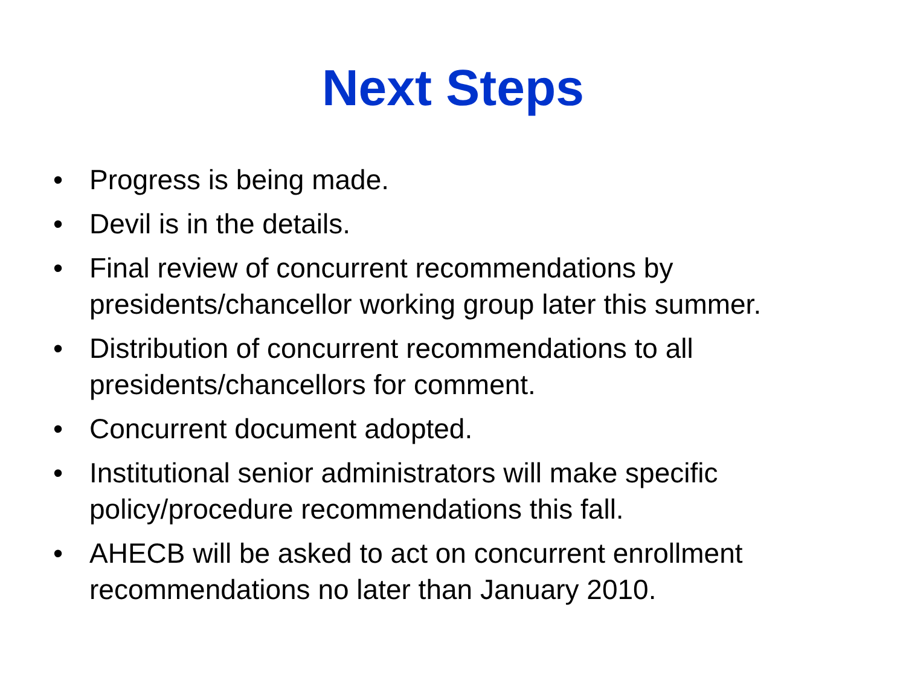Next Steps
• Progress is being made.
• Devil is in the details.
• Final review of concurrent recommendations by presidents/chancellor working group later this summer.
• Distribution of concurrent recommendations to all presidents/chancellors for comment.
• Concurrent document adopted.
• Institutional senior administrators will make specific policy/procedure recommendations this fall.
• AHECB will be asked to act on concurrent enrollment recommendations no later than January 2010.